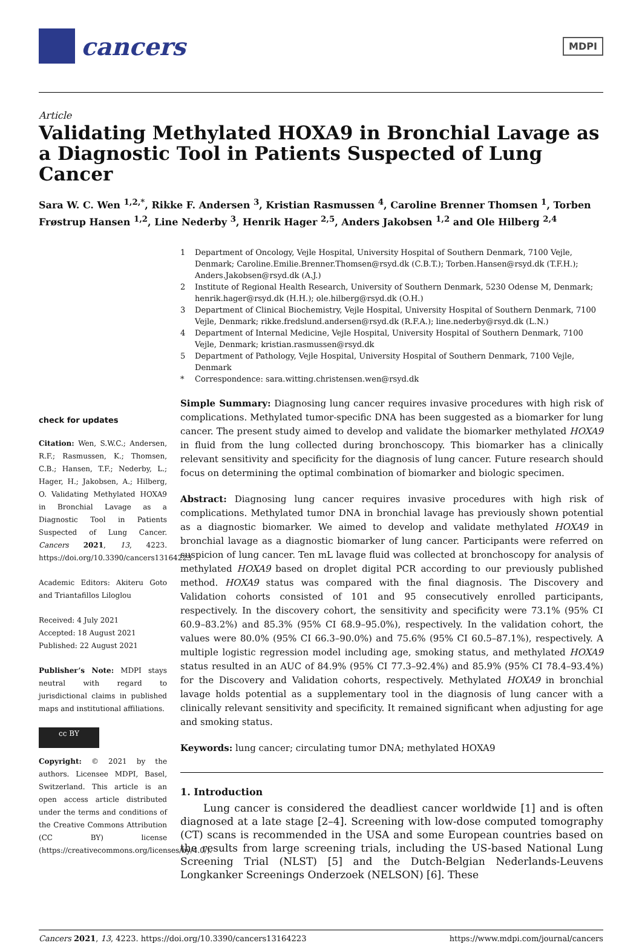cancers
MDPI
Article
Validating Methylated HOXA9 in Bronchial Lavage as a Diagnostic Tool in Patients Suspected of Lung Cancer
Sara W. C. Wen <sup>1,2,*</sup>, Rikke F. Andersen <sup>3</sup>, Kristian Rasmussen <sup>4</sup>, Caroline Brenner Thomsen <sup>1</sup>, Torben Frøstrup Hansen <sup>1,2</sup>, Line Nederby <sup>3</sup>, Henrik Hager <sup>2,5</sup>, Anders Jakobsen <sup>1,2</sup> and Ole Hilberg <sup>2,4</sup>
1 Department of Oncology, Vejle Hospital, University Hospital of Southern Denmark, 7100 Vejle, Denmark; Caroline.Emilie.Brenner.Thomsen@rsyd.dk (C.B.T.); Torben.Hansen@rsyd.dk (T.F.H.); Anders.Jakobsen@rsyd.dk (A.J.)
2 Institute of Regional Health Research, University of Southern Denmark, 5230 Odense M, Denmark; henrik.hager@rsyd.dk (H.H.); ole.hilberg@rsyd.dk (O.H.)
3 Department of Clinical Biochemistry, Vejle Hospital, University Hospital of Southern Denmark, 7100 Vejle, Denmark; rikke.fredslund.andersen@rsyd.dk (R.F.A.); line.nederby@rsyd.dk (L.N.)
4 Department of Internal Medicine, Vejle Hospital, University Hospital of Southern Denmark, 7100 Vejle, Denmark; kristian.rasmussen@rsyd.dk
5 Department of Pathology, Vejle Hospital, University Hospital of Southern Denmark, 7100 Vejle, Denmark
* Correspondence: sara.witting.christensen.wen@rsyd.dk
check for updates
Citation: Wen, S.W.C.; Andersen, R.F.; Rasmussen, K.; Thomsen, C.B.; Hansen, T.F.; Nederby, L.; Hager, H.; Jakobsen, A.; Hilberg, O. Validating Methylated HOXA9 in Bronchial Lavage as a Diagnostic Tool in Patients Suspected of Lung Cancer. Cancers 2021, 13, 4223. https://doi.org/10.3390/cancers13164223
Academic Editors: Akiteru Goto and Triantafillos Liloglou
Received: 4 July 2021
Accepted: 18 August 2021
Published: 22 August 2021
Publisher’s Note: MDPI stays neutral with regard to jurisdictional claims in published maps and institutional affiliations.
cc BY
Copyright: © 2021 by the authors. Licensee MDPI, Basel, Switzerland. This article is an open access article distributed under the terms and conditions of the Creative Commons Attribution (CC BY) license (https://creativecommons.org/licenses/by/4.0/).
Simple Summary: Diagnosing lung cancer requires invasive procedures with high risk of complications. Methylated tumor-specific DNA has been suggested as a biomarker for lung cancer. The present study aimed to develop and validate the biomarker methylated HOXA9 in fluid from the lung collected during bronchoscopy. This biomarker has a clinically relevant sensitivity and specificity for the diagnosis of lung cancer. Future research should focus on determining the optimal combination of biomarker and biologic specimen.
Abstract: Diagnosing lung cancer requires invasive procedures with high risk of complications. Methylated tumor DNA in bronchial lavage has previously shown potential as a diagnostic biomarker. We aimed to develop and validate methylated HOXA9 in bronchial lavage as a diagnostic biomarker of lung cancer. Participants were referred on suspicion of lung cancer. Ten mL lavage fluid was collected at bronchoscopy for analysis of methylated HOXA9 based on droplet digital PCR according to our previously published method. HOXA9 status was compared with the final diagnosis. The Discovery and Validation cohorts consisted of 101 and 95 consecutively enrolled participants, respectively. In the discovery cohort, the sensitivity and specificity were 73.1% (95% CI 60.9–83.2%) and 85.3% (95% CI 68.9–95.0%), respectively. In the validation cohort, the values were 80.0% (95% CI 66.3–90.0%) and 75.6% (95% CI 60.5–87.1%), respectively. A multiple logistic regression model including age, smoking status, and methylated HOXA9 status resulted in an AUC of 84.9% (95% CI 77.3–92.4%) and 85.9% (95% CI 78.4–93.4%) for the Discovery and Validation cohorts, respectively. Methylated HOXA9 in bronchial lavage holds potential as a supplementary tool in the diagnosis of lung cancer with a clinically relevant sensitivity and specificity. It remained significant when adjusting for age and smoking status.
Keywords: lung cancer; circulating tumor DNA; methylated HOXA9
1. Introduction
Lung cancer is considered the deadliest cancer worldwide [1] and is often diagnosed at a late stage [2–4]. Screening with low-dose computed tomography (CT) scans is recommended in the USA and some European countries based on the results from large screening trials, including the US-based National Lung Screening Trial (NLST) [5] and the Dutch-Belgian Nederlands-Leuvens Longkanker Screenings Onderzoek (NELSON) [6]. These
Cancers 2021, 13, 4223. https://doi.org/10.3390/cancers13164223 https://www.mdpi.com/journal/cancers